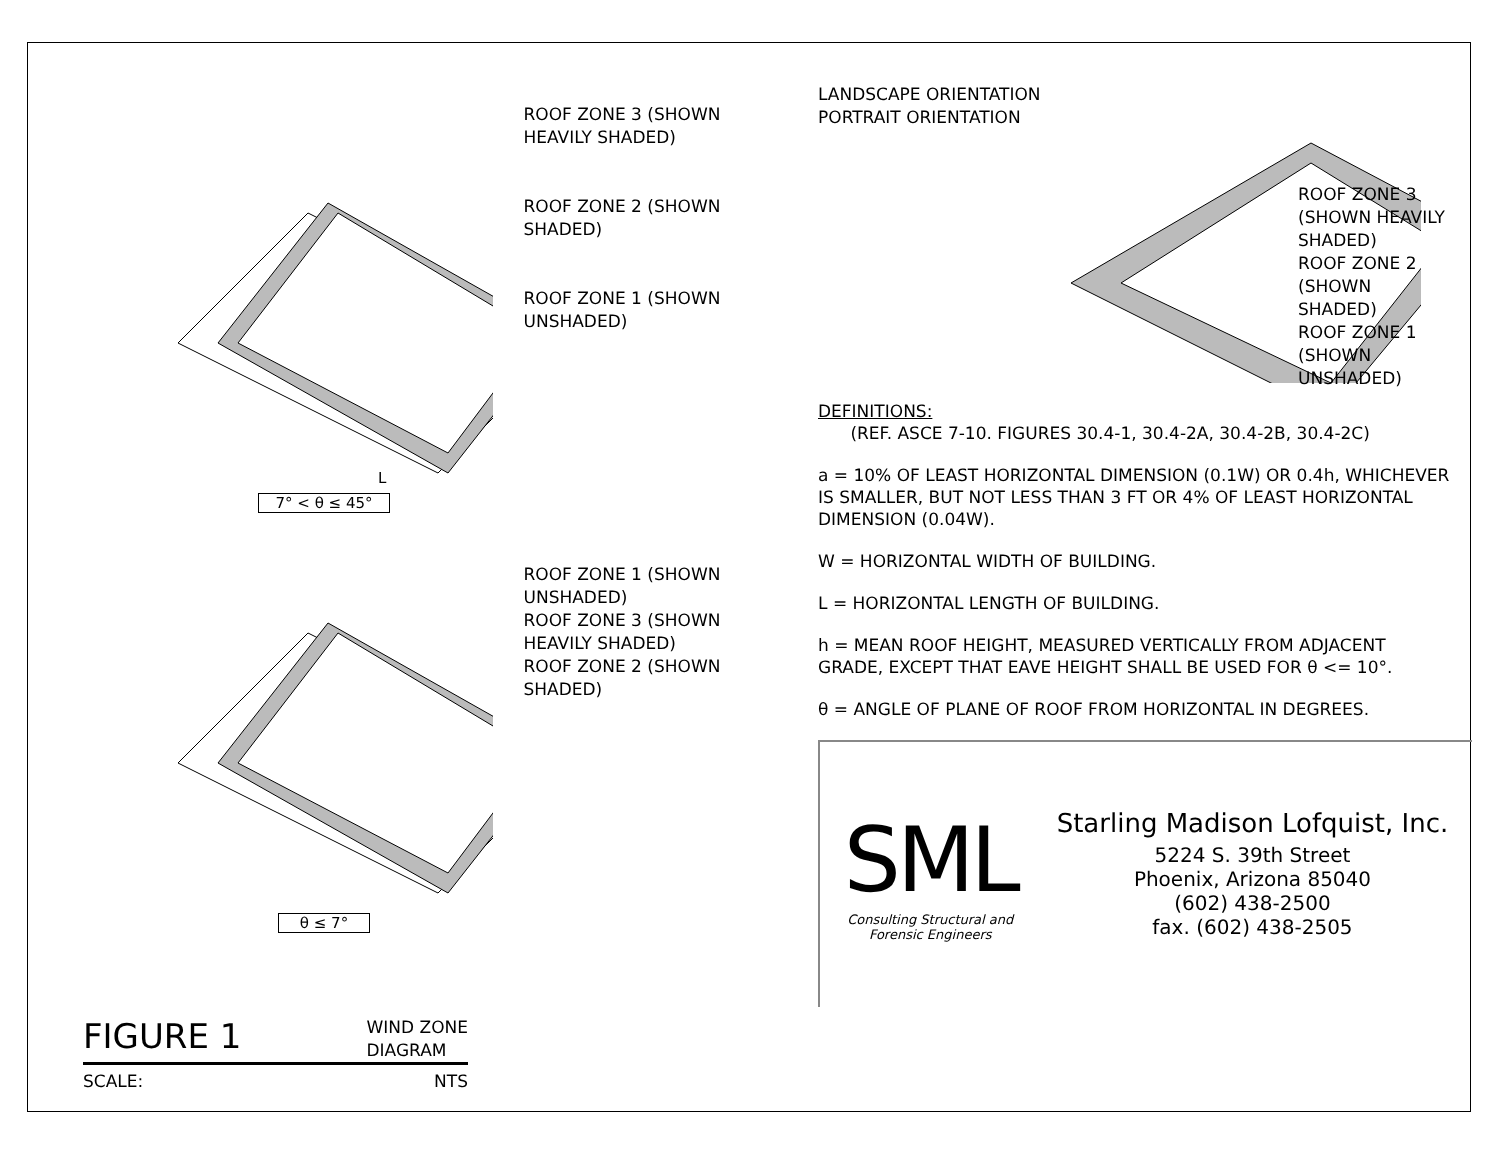L
ROOF ZONE 3 (SHOWN HEAVILY SHADED)
ROOF ZONE 2 (SHOWN SHADED)
ROOF ZONE 1 (SHOWN UNSHADED)
7° < θ ≤ 45°
ROOF ZONE 1 (SHOWN UNSHADED)
ROOF ZONE 3 (SHOWN HEAVILY SHADED)
ROOF ZONE 2 (SHOWN SHADED)
θ ≤ 7°
FIGURE 1 WIND ZONE
DIAGRAM
SCALE: NTS
LANDSCAPE ORIENTATION
PORTRAIT ORIENTATION
ROOF ZONE 3 (SHOWN HEAVILY SHADED)
ROOF ZONE 2 (SHOWN SHADED)
ROOF ZONE 1 (SHOWN UNSHADED)
DEFINITIONS:
(REF. ASCE 7-10. FIGURES 30.4-1, 30.4-2A, 30.4-2B, 30.4-2C)
a = 10% OF LEAST HORIZONTAL DIMENSION (0.1W) OR 0.4h, WHICHEVER IS SMALLER, BUT NOT LESS THAN 3 FT OR 4% OF LEAST HORIZONTAL DIMENSION (0.04W).
W = HORIZONTAL WIDTH OF BUILDING.
L = HORIZONTAL LENGTH OF BUILDING.
h = MEAN ROOF HEIGHT, MEASURED VERTICALLY FROM ADJACENT GRADE, EXCEPT THAT EAVE HEIGHT SHALL BE USED FOR θ <= 10°.
θ = ANGLE OF PLANE OF ROOF FROM HORIZONTAL IN DEGREES.
SML
Consulting Structural and
Forensic Engineers
Starling Madison Lofquist, Inc.
5224 S. 39th Street
Phoenix, Arizona 85040
(602) 438-2500
fax. (602) 438-2505